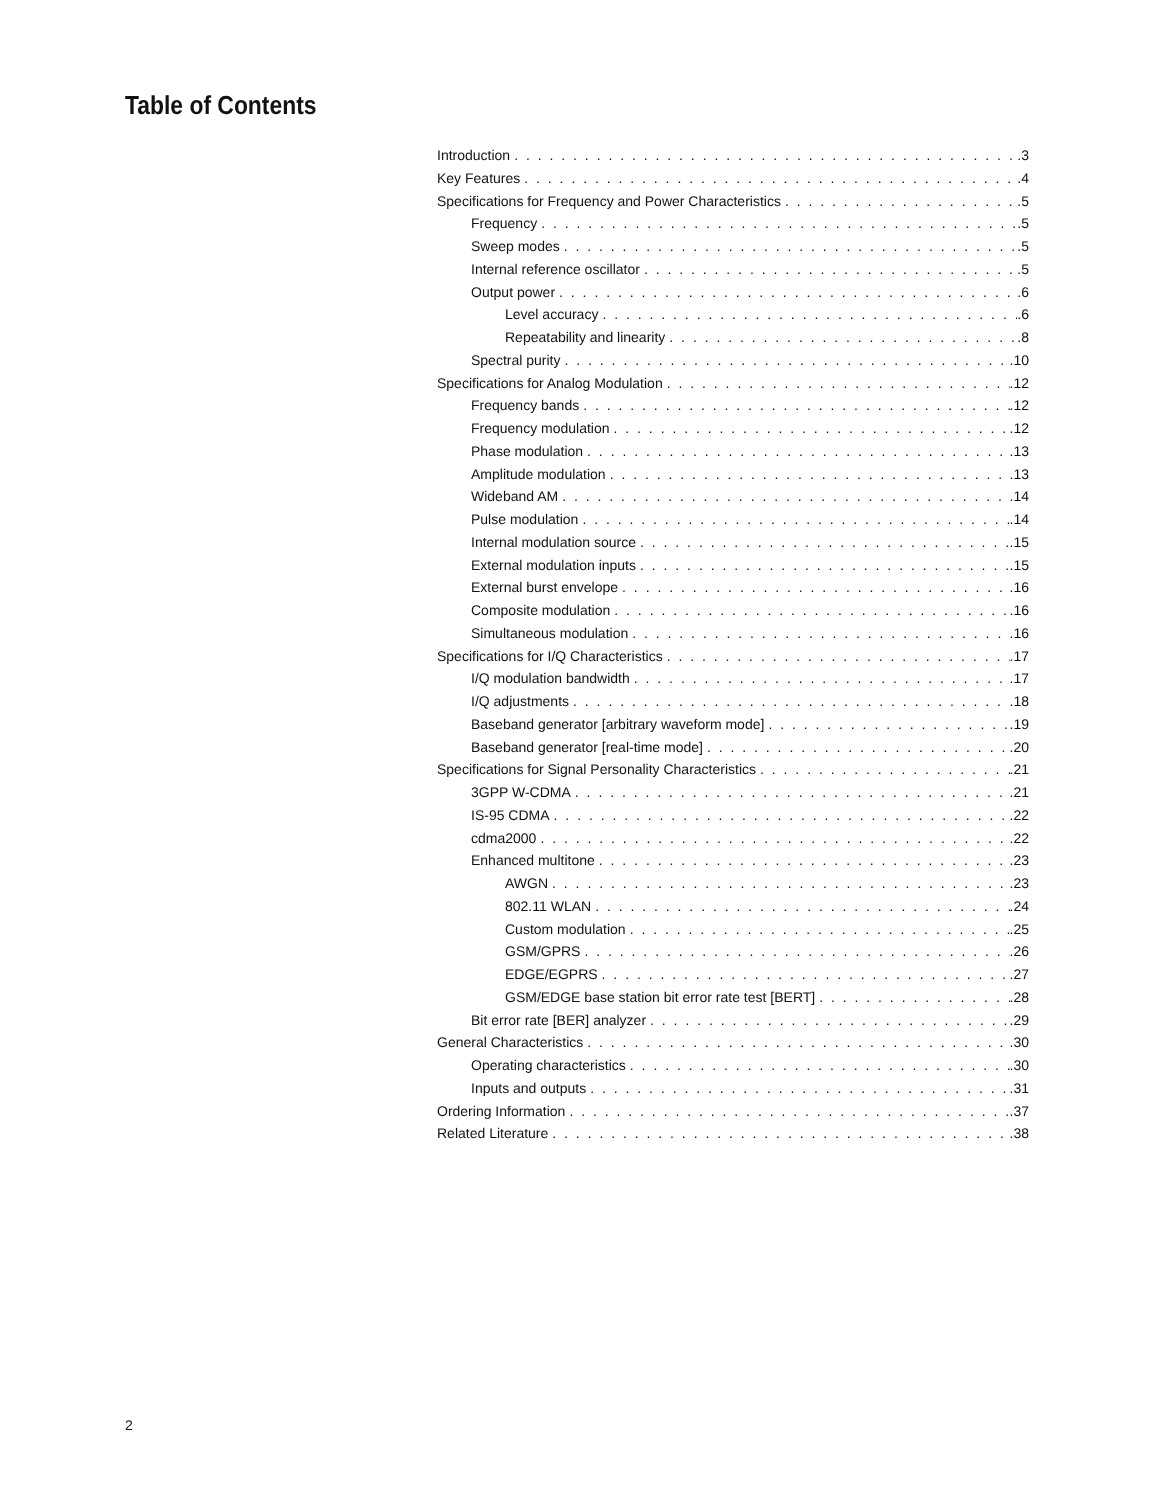Table of Contents
Introduction .3
Key Features .4
Specifications for Frequency and Power Characteristics .5
Frequency .5
Sweep modes .5
Internal reference oscillator .5
Output power .6
Level accuracy .6
Repeatability and linearity .8
Spectral purity .10
Specifications for Analog Modulation .12
Frequency bands .12
Frequency modulation .12
Phase modulation .13
Amplitude modulation .13
Wideband AM .14
Pulse modulation .14
Internal modulation source .15
External modulation inputs .15
External burst envelope .16
Composite modulation .16
Simultaneous modulation .16
Specifications for I/Q Characteristics .17
I/Q modulation bandwidth .17
I/Q adjustments .18
Baseband generator [arbitrary waveform mode] .19
Baseband generator [real-time mode] .20
Specifications for Signal Personality Characteristics .21
3GPP W-CDMA .21
IS-95 CDMA .22
cdma2000 .22
Enhanced multitone .23
AWGN .23
802.11 WLAN .24
Custom modulation .25
GSM/GPRS .26
EDGE/EGPRS .27
GSM/EDGE base station bit error rate test [BERT] .28
Bit error rate [BER] analyzer .29
General Characteristics .30
Operating characteristics .30
Inputs and outputs .31
Ordering Information .37
Related Literature .38
2